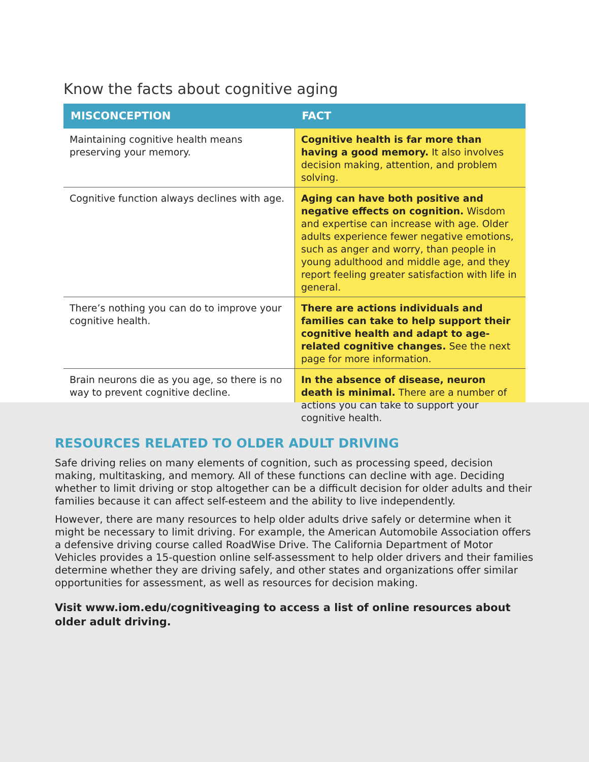Know the facts about cognitive aging
| MISCONCEPTION | FACT |
| --- | --- |
| Maintaining cognitive health means preserving your memory. | Cognitive health is far more than having a good memory. It also involves decision making, attention, and problem solving. |
| Cognitive function always declines with age. | Aging can have both positive and negative effects on cognition. Wisdom and expertise can increase with age. Older adults experience fewer negative emotions, such as anger and worry, than people in young adulthood and middle age, and they report feeling greater satisfaction with life in general. |
| There’s nothing you can do to improve your cognitive health. | There are actions individuals and families can take to help support their cognitive health and adapt to age-related cognitive changes. See the next page for more information. |
| Brain neurons die as you age, so there is no way to prevent cognitive decline. | In the absence of disease, neuron death is minimal. There are a number of actions you can take to support your cognitive health. |
RESOURCES RELATED TO OLDER ADULT DRIVING
Safe driving relies on many elements of cognition, such as processing speed, decision making, multitasking, and memory. All of these functions can decline with age. Deciding whether to limit driving or stop altogether can be a difficult decision for older adults and their families because it can affect self-esteem and the ability to live independently.
However, there are many resources to help older adults drive safely or determine when it might be necessary to limit driving. For example, the American Automobile Association offers a defensive driving course called RoadWise Drive. The California Department of Motor Vehicles provides a 15-question online self-assessment to help older drivers and their families determine whether they are driving safely, and other states and organizations offer similar opportunities for assessment, as well as resources for decision making.
Visit www.iom.edu/cognitiveaging to access a list of online resources about older adult driving.